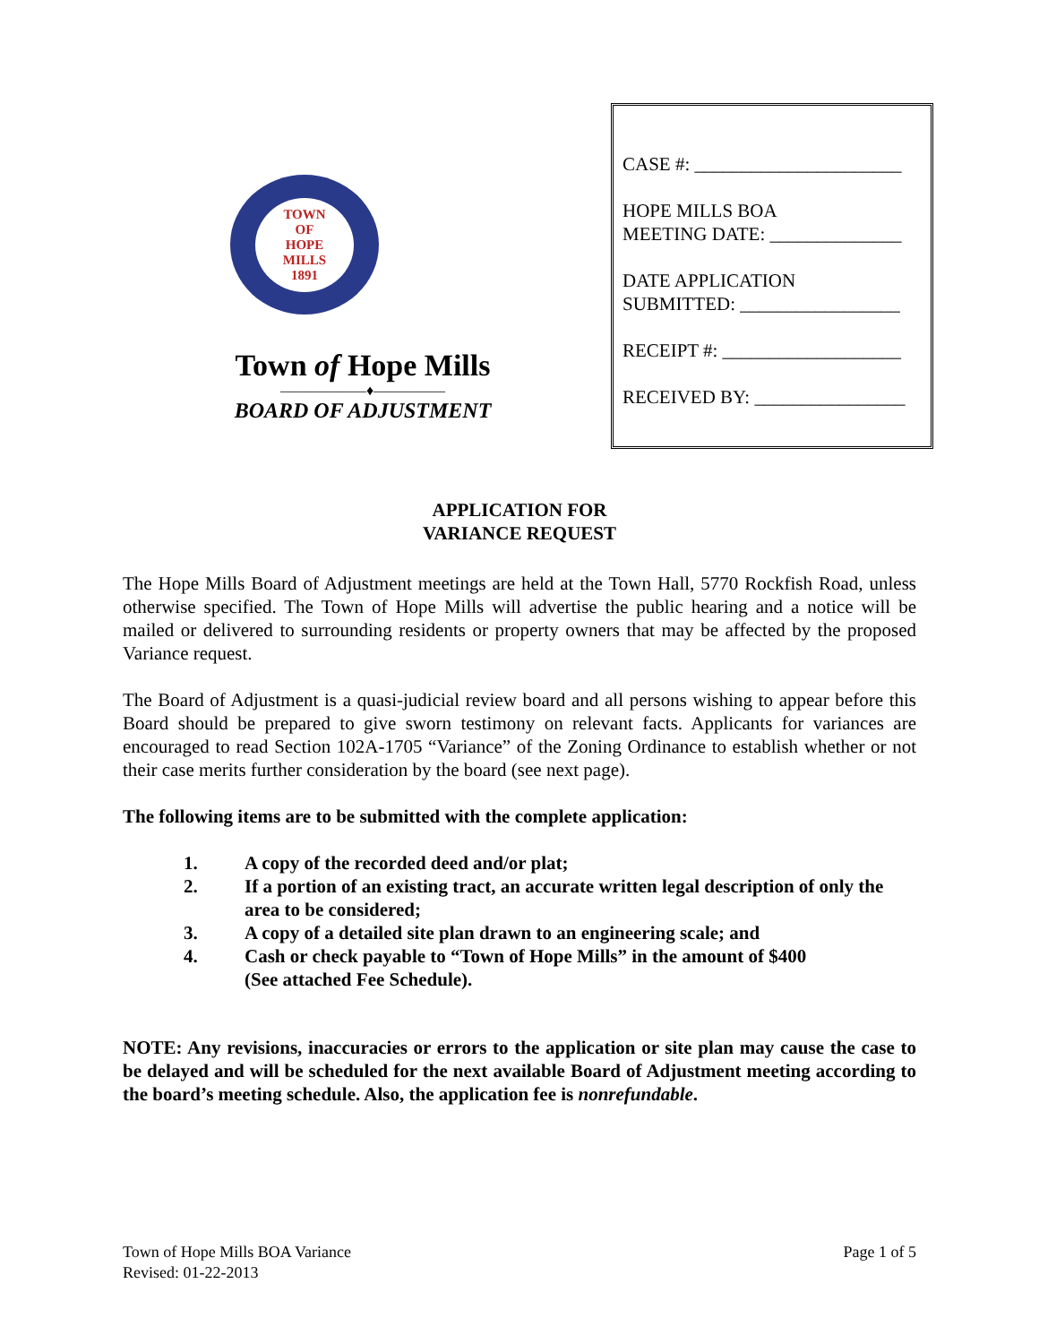TOWN
OF
HOPE
MILLS
1891
Town of Hope Mills
——————♦—————
BOARD OF ADJUSTMENT
CASE #: ______________________
HOPE MILLS BOA
MEETING DATE: ______________
DATE APPLICATION
SUBMITTED: _________________
RECEIPT #: ___________________
RECEIVED BY: ________________
APPLICATION FOR
VARIANCE REQUEST
The Hope Mills Board of Adjustment meetings are held at the Town Hall, 5770 Rockfish Road, unless otherwise specified. The Town of Hope Mills will advertise the public hearing and a notice will be mailed or delivered to surrounding residents or property owners that may be affected by the proposed Variance request.
The Board of Adjustment is a quasi-judicial review board and all persons wishing to appear before this Board should be prepared to give sworn testimony on relevant facts. Applicants for variances are encouraged to read Section 102A-1705 “Variance” of the Zoning Ordinance to establish whether or not their case merits further consideration by the board (see next page).
The following items are to be submitted with the complete application:
1. A copy of the recorded deed and/or plat;
2. If a portion of an existing tract, an accurate written legal description of only the area to be considered;
3. A copy of a detailed site plan drawn to an engineering scale; and
4. Cash or check payable to “Town of Hope Mills” in the amount of $400
(See attached Fee Schedule).
NOTE: Any revisions, inaccuracies or errors to the application or site plan may cause the case to be delayed and will be scheduled for the next available Board of Adjustment meeting according to the board’s meeting schedule. Also, the application fee is nonrefundable.
Town of Hope Mills BOA Variance
Revised: 01-22-2013
Page 1 of 5